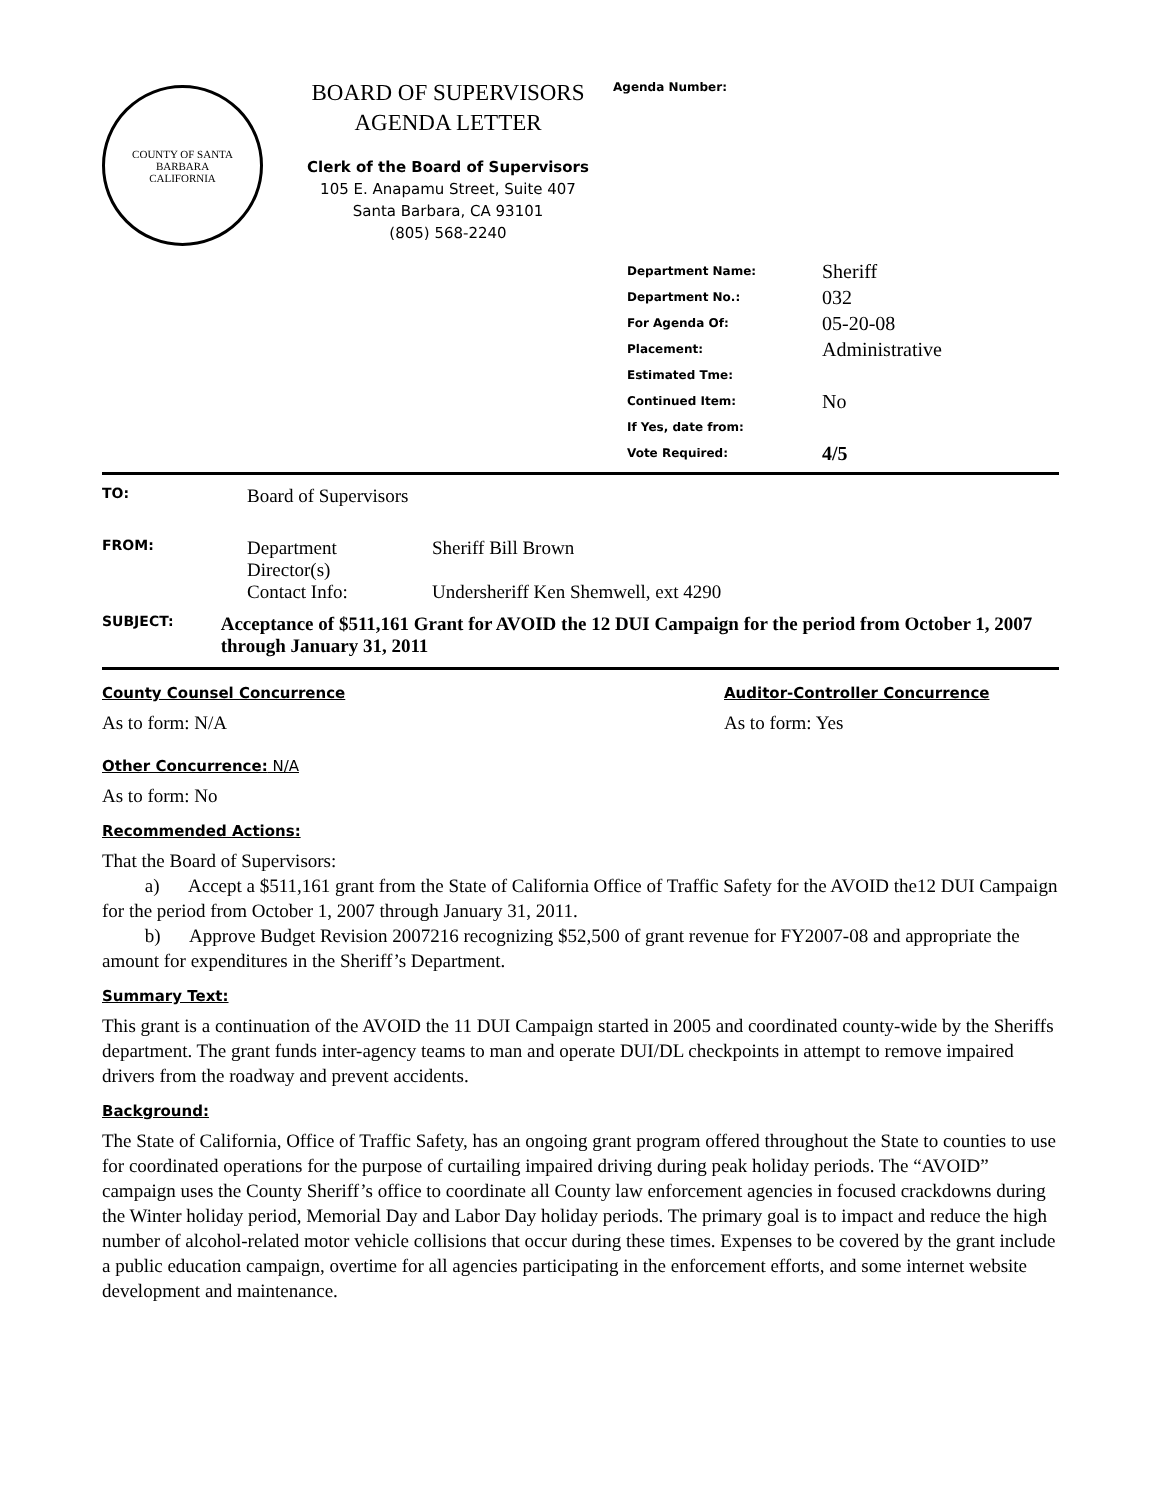COUNTY OF SANTA BARBARA
CALIFORNIA
BOARD OF SUPERVISORS
AGENDA LETTER
Clerk of the Board of Supervisors
105 E. Anapamu Street, Suite 407
Santa Barbara, CA 93101
(805) 568-2240
Agenda Number:
| Department Name: | Sheriff |
| Department No.: | 032 |
| For Agenda Of: | 05-20-08 |
| Placement: | Administrative |
| Estimated Tme: | |
| Continued Item: | No |
| If Yes, date from: | |
| Vote Required: | 4/5 |
TO:
Board of Supervisors
FROM:
Department
Director(s)
Contact Info:
Sheriff Bill Brown
Undersheriff Ken Shemwell, ext 4290
SUBJECT:
Acceptance of $511,161 Grant for AVOID the 12 DUI Campaign for the period from October 1, 2007 through January 31, 2011
County Counsel Concurrence
As to form: N/A
Auditor-Controller Concurrence
As to form: Yes
Other Concurrence: N/A
As to form: No
Recommended Actions:
That the Board of Supervisors:
a) Accept a $511,161 grant from the State of California Office of Traffic Safety for the AVOID the12 DUI Campaign for the period from October 1, 2007 through January 31, 2011.
b) Approve Budget Revision 2007216 recognizing $52,500 of grant revenue for FY2007-08 and appropriate the amount for expenditures in the Sheriff’s Department.
Summary Text:
This grant is a continuation of the AVOID the 11 DUI Campaign started in 2005 and coordinated county-wide by the Sheriffs department. The grant funds inter-agency teams to man and operate DUI/DL checkpoints in attempt to remove impaired drivers from the roadway and prevent accidents.
Background:
The State of California, Office of Traffic Safety, has an ongoing grant program offered throughout the State to counties to use for coordinated operations for the purpose of curtailing impaired driving during peak holiday periods. The “AVOID” campaign uses the County Sheriff’s office to coordinate all County law enforcement agencies in focused crackdowns during the Winter holiday period, Memorial Day and Labor Day holiday periods. The primary goal is to impact and reduce the high number of alcohol-related motor vehicle collisions that occur during these times. Expenses to be covered by the grant include a public education campaign, overtime for all agencies participating in the enforcement efforts, and some internet website development and maintenance.